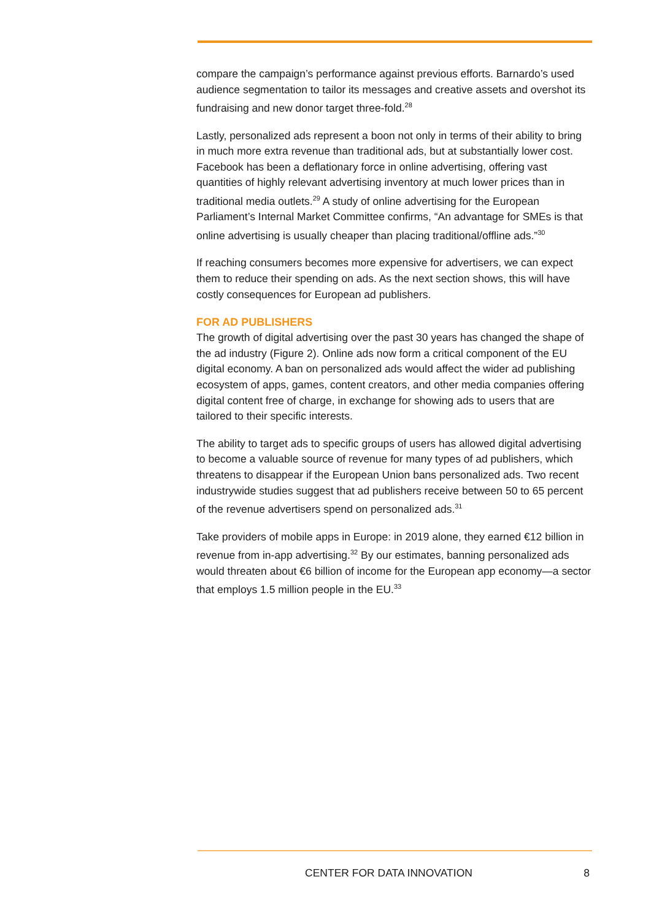compare the campaign’s performance against previous efforts. Barnardo’s used audience segmentation to tailor its messages and creative assets and overshot its fundraising and new donor target three-fold.<sup>28</sup>
Lastly, personalized ads represent a boon not only in terms of their ability to bring in much more extra revenue than traditional ads, but at substantially lower cost. Facebook has been a deflationary force in online advertising, offering vast quantities of highly relevant advertising inventory at much lower prices than in traditional media outlets.<sup>29</sup> A study of online advertising for the European Parliament’s Internal Market Committee confirms, “An advantage for SMEs is that online advertising is usually cheaper than placing traditional/offline ads.”<sup>30</sup>
If reaching consumers becomes more expensive for advertisers, we can expect them to reduce their spending on ads. As the next section shows, this will have costly consequences for European ad publishers.
FOR AD PUBLISHERS
The growth of digital advertising over the past 30 years has changed the shape of the ad industry (Figure 2). Online ads now form a critical component of the EU digital economy. A ban on personalized ads would affect the wider ad publishing ecosystem of apps, games, content creators, and other media companies offering digital content free of charge, in exchange for showing ads to users that are tailored to their specific interests.
The ability to target ads to specific groups of users has allowed digital advertising to become a valuable source of revenue for many types of ad publishers, which threatens to disappear if the European Union bans personalized ads. Two recent industrywide studies suggest that ad publishers receive between 50 to 65 percent of the revenue advertisers spend on personalized ads.<sup>31</sup>
Take providers of mobile apps in Europe: in 2019 alone, they earned €12 billion in revenue from in-app advertising.<sup>32</sup> By our estimates, banning personalized ads would threaten about €6 billion of income for the European app economy—a sector that employs 1.5 million people in the EU.<sup>33</sup>
CENTER FOR DATA INNOVATION 8